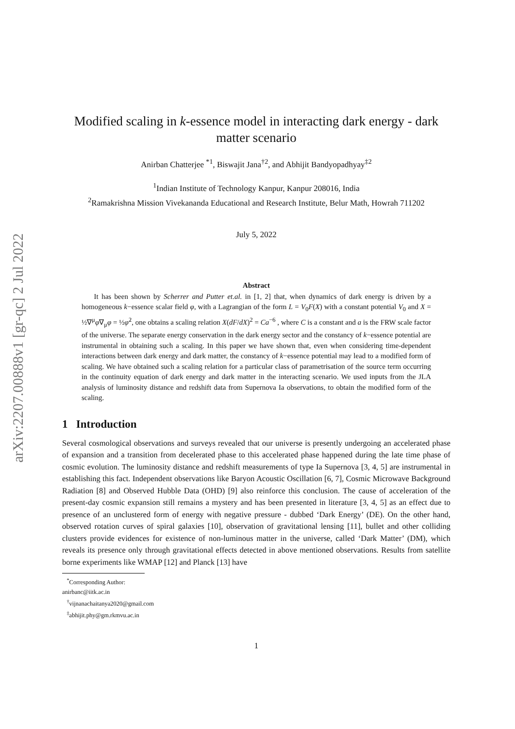arXiv:2207.00888v1 [gr-qc] 2 Jul 2022
Modified scaling in k-essence model in interacting dark energy - dark matter scenario
Anirban Chatterjee <sup>*1</sup>, Biswajit Jana<sup>†2</sup>, and Abhijit Bandyopadhyay<sup>‡2</sup>
<sup>1</sup> Indian Institute of Technology Kanpur, Kanpur 208016, India
<sup>2</sup> Ramakrishna Mission Vivekananda Educational and Research Institute, Belur Math, Howrah 711202
July 5, 2022
Abstract
It has been shown by Scherrer and Putter et.al. in [1, 2] that, when dynamics of dark energy is driven by a homogeneous k−essence scalar field φ, with a Lagrangian of the form L = V<sub>0</sub>F(X) with a constant potential V<sub>0</sub> and X = ½∇<sup>μ</sup>φ∇<sub>μ</sub>φ = ½φ̇<sup>2</sup>, one obtains a scaling relation X(dF/dX)<sup>2</sup> = Ca<sup>−6</sup> , where C is a constant and a is the FRW scale factor of the universe. The separate energy conservation in the dark energy sector and the constancy of k−essence potential are instrumental in obtaining such a scaling. In this paper we have shown that, even when considering time-dependent interactions between dark energy and dark matter, the constancy of k−essence potential may lead to a modified form of scaling. We have obtained such a scaling relation for a particular class of parametrisation of the source term occurring in the continuity equation of dark energy and dark matter in the interacting scenario. We used inputs from the JLA analysis of luminosity distance and redshift data from Supernova Ia observations, to obtain the modified form of the scaling.
1 Introduction
Several cosmological observations and surveys revealed that our universe is presently undergoing an accelerated phase of expansion and a transition from decelerated phase to this accelerated phase happened during the late time phase of cosmic evolution. The luminosity distance and redshift measurements of type Ia Supernova [3, 4, 5] are instrumental in establishing this fact. Independent observations like Baryon Acoustic Oscillation [6, 7], Cosmic Microwave Background Radiation [8] and Observed Hubble Data (OHD) [9] also reinforce this conclusion. The cause of acceleration of the present-day cosmic expansion still remains a mystery and has been presented in literature [3, 4, 5] as an effect due to presence of an unclustered form of energy with negative pressure - dubbed ‘Dark Energy’ (DE). On the other hand, observed rotation curves of spiral galaxies [10], observation of gravitational lensing [11], bullet and other colliding clusters provide evidences for existence of non-luminous matter in the universe, called ‘Dark Matter’ (DM), which reveals its presence only through gravitational effects detected in above mentioned observations. Results from satellite borne experiments like WMAP [12] and Planck [13] have
<sup>*</sup> Corresponding Author: anirbanc@iitk.ac.in
<sup>†</sup> vijnanachaitanya2020@gmail.com
<sup>‡</sup> abhijit.phy@gm.rkmvu.ac.in
1